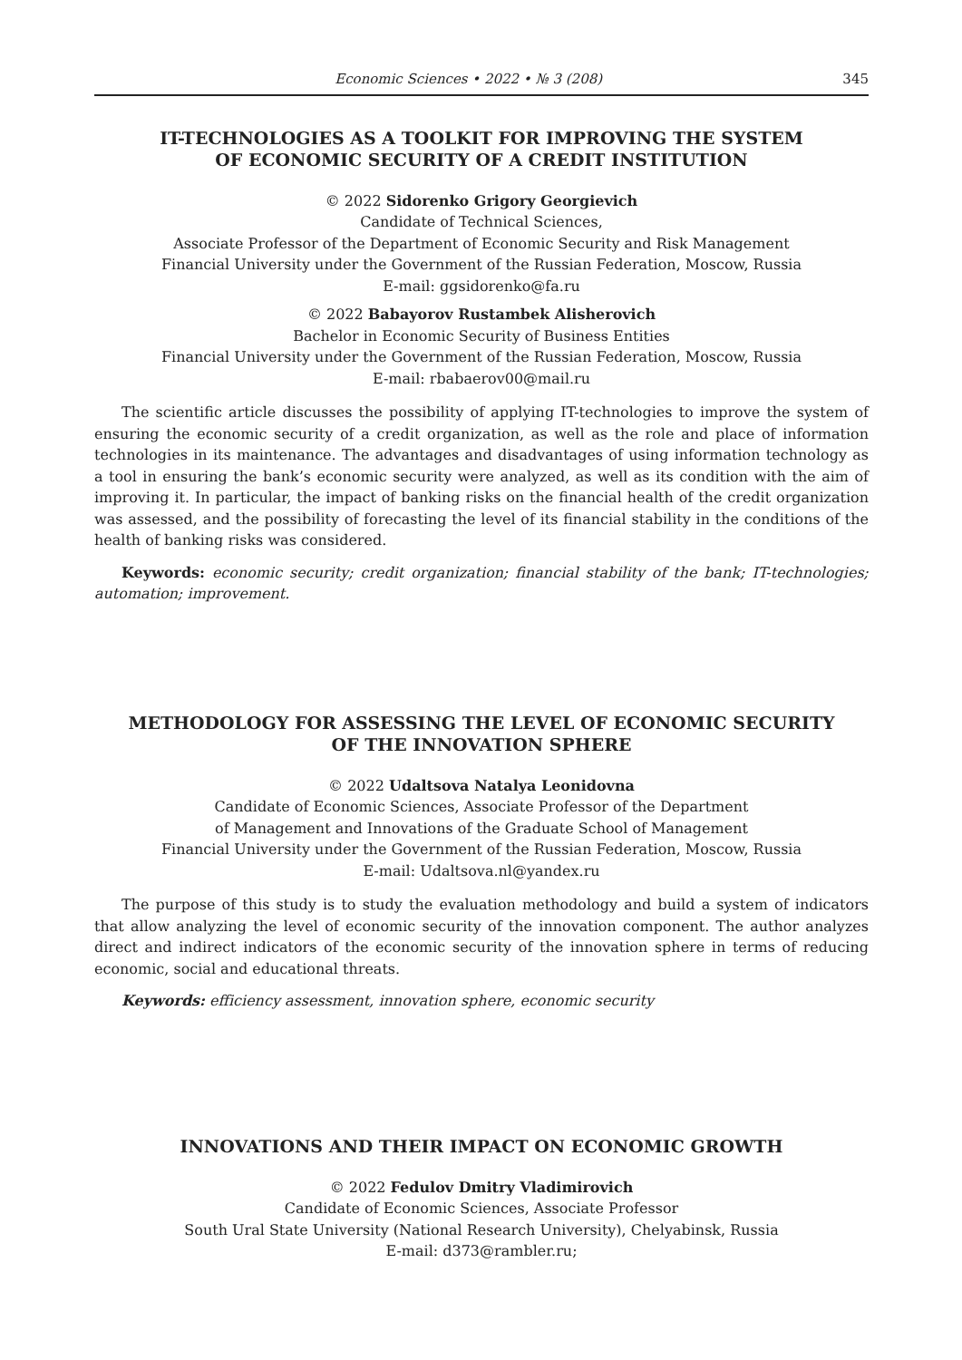Economic Sciences • 2022 • № 3 (208) 345
IT-TECHNOLOGIES AS A TOOLKIT FOR IMPROVING THE SYSTEM
OF ECONOMIC SECURITY OF A CREDIT INSTITUTION
© 2022 Sidorenko Grigory Georgievich
Candidate of Technical Sciences,
Associate Professor of the Department of Economic Security and Risk Management
Financial University under the Government of the Russian Federation, Moscow, Russia
E-mail: ggsidorenko@fa.ru
© 2022 Babayorov Rustambek Alisherovich
Bachelor in Economic Security of Business Entities
Financial University under the Government of the Russian Federation, Moscow, Russia
E-mail: rbabaerov00@mail.ru
The scientific article discusses the possibility of applying IT-technologies to improve the system of ensuring the economic security of a credit organization, as well as the role and place of information technologies in its maintenance. The advantages and disadvantages of using information technology as a tool in ensuring the bank’s economic security were analyzed, as well as its condition with the aim of improving it. In particular, the impact of banking risks on the financial health of the credit organization was assessed, and the possibility of forecasting the level of its financial stability in the conditions of the health of banking risks was considered.
Keywords: economic security; credit organization; financial stability of the bank; IT-technologies; automation; improvement.
METHODOLOGY FOR ASSESSING THE LEVEL OF ECONOMIC SECURITY
OF THE INNOVATION SPHERE
© 2022 Udaltsova Natalya Leonidovna
Candidate of Economic Sciences, Associate Professor of the Department
of Management and Innovations of the Graduate School of Management
Financial University under the Government of the Russian Federation, Moscow, Russia
E-mail: Udaltsova.nl@yandex.ru
The purpose of this study is to study the evaluation methodology and build a system of indicators that allow analyzing the level of economic security of the innovation component. The author analyzes direct and indirect indicators of the economic security of the innovation sphere in terms of reducing economic, social and educational threats.
Keywords: efficiency assessment, innovation sphere, economic security
INNOVATIONS AND THEIR IMPACT ON ECONOMIC GROWTH
© 2022 Fedulov Dmitry Vladimirovich
Candidate of Economic Sciences, Associate Professor
South Ural State University (National Research University), Chelyabinsk, Russia
E-mail: d373@rambler.ru;